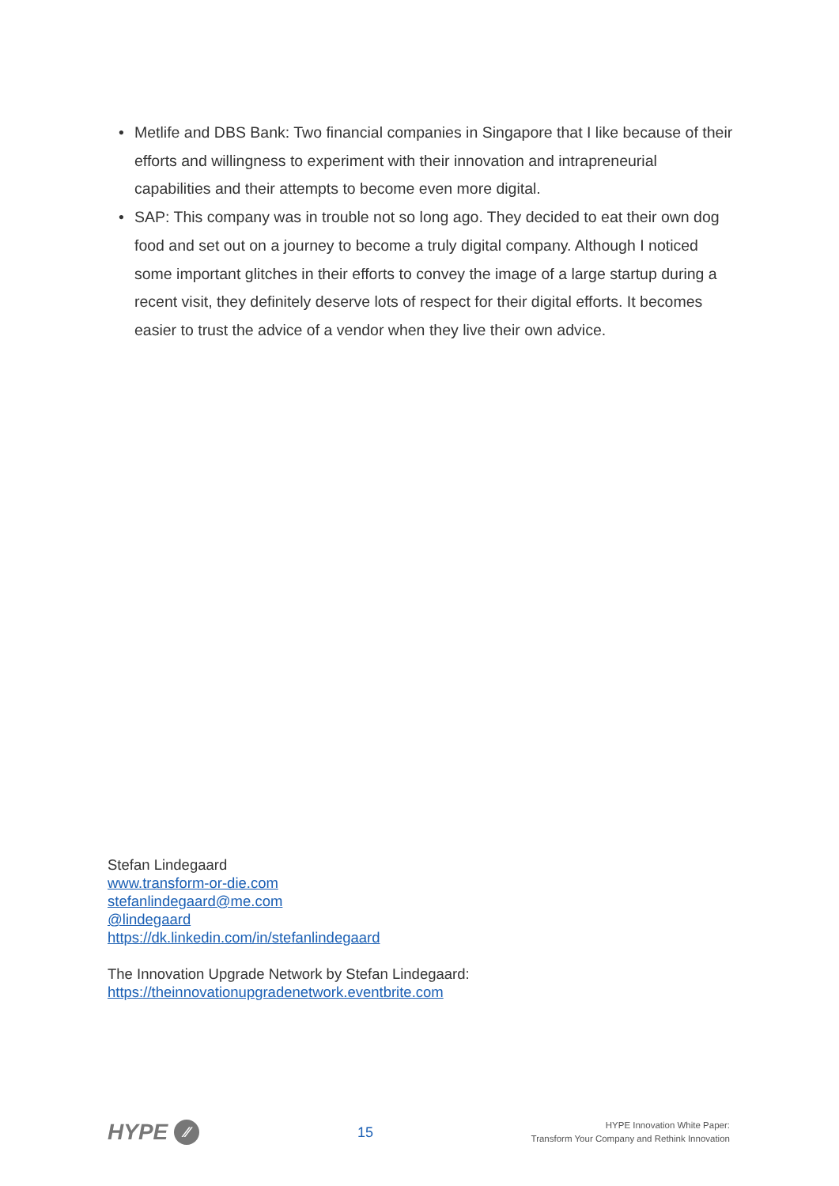• Metlife and DBS Bank: Two financial companies in Singapore that I like because of their efforts and willingness to experiment with their innovation and intrapreneurial capabilities and their attempts to become even more digital.
• SAP: This company was in trouble not so long ago. They decided to eat their own dog food and set out on a journey to become a truly digital company. Although I noticed some important glitches in their efforts to convey the image of a large startup during a recent visit, they definitely deserve lots of respect for their digital efforts. It becomes easier to trust the advice of a vendor when they live their own advice.
Stefan Lindegaard
www.transform-or-die.com
stefanlindegaard@me.com
@lindegaard
https://dk.linkedin.com/in/stefanlindegaard
The Innovation Upgrade Network by Stefan Lindegaard:
https://theinnovationupgradenetwork.eventbrite.com
HYPE ⁄⁄
15
HYPE Innovation White Paper:
Transform Your Company and Rethink Innovation